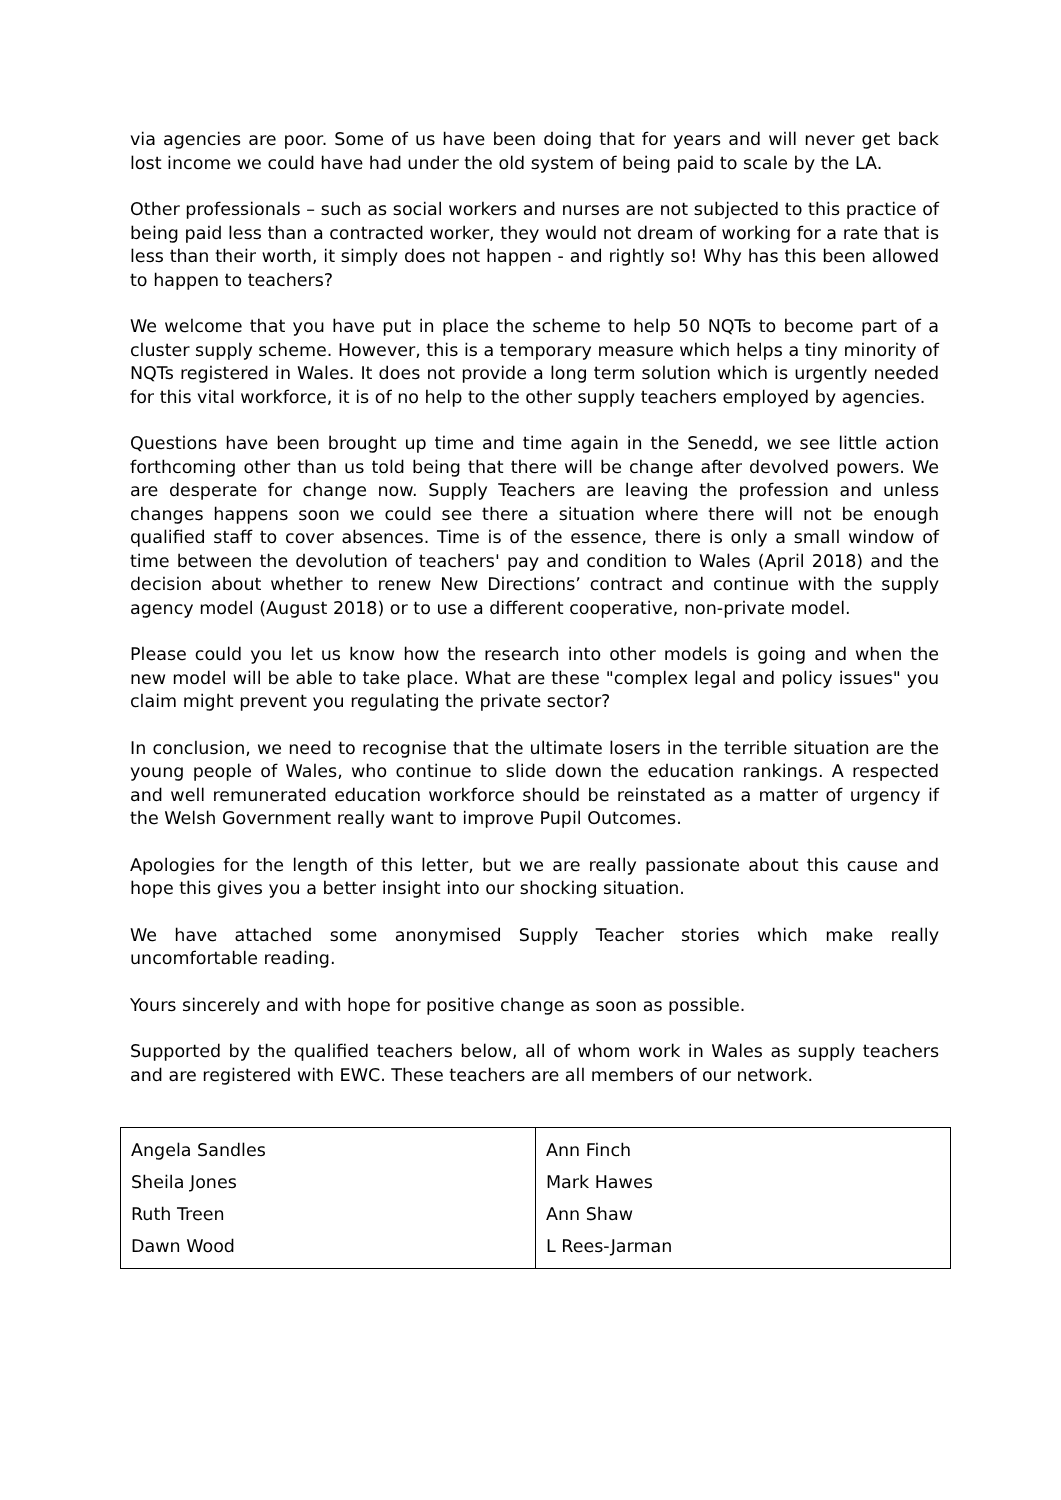via agencies are poor. Some of us have been doing that for years and will never get back lost income we could have had under the old system of being paid to scale by the LA.
Other professionals – such as social workers and nurses are not subjected to this practice of being paid less than a contracted worker, they would not dream of working for a rate that is less than their worth, it simply does not happen - and rightly so! Why has this been allowed to happen to teachers?
We welcome that you have put in place the scheme to help 50 NQTs to become part of a cluster supply scheme. However, this is a temporary measure which helps a tiny minority of NQTs registered in Wales. It does not provide a long term solution which is urgently needed for this vital workforce, it is of no help to the other supply teachers employed by agencies.
Questions have been brought up time and time again in the Senedd, we see little action forthcoming other than us told being that there will be change after devolved powers. We are desperate for change now. Supply Teachers are leaving the profession and unless changes happens soon we could see there a situation where there will not be enough qualified staff to cover absences. Time is of the essence, there is only a small window of time between the devolution of teachers' pay and condition to Wales (April 2018) and the decision about whether to renew New Directions’ contract and continue with the supply agency model (August 2018) or to use a different cooperative, non-private model.
Please could you let us know how the research into other models is going and when the new model will be able to take place. What are these "complex legal and policy issues" you claim might prevent you regulating the private sector?
In conclusion, we need to recognise that the ultimate losers in the terrible situation are the young people of Wales, who continue to slide down the education rankings. A respected and well remunerated education workforce should be reinstated as a matter of urgency if the Welsh Government really want to improve Pupil Outcomes.
Apologies for the length of this letter, but we are really passionate about this cause and hope this gives you a better insight into our shocking situation.
We have attached some anonymised Supply Teacher stories which make really uncomfortable reading.
Yours sincerely and with hope for positive change as soon as possible.
Supported by the qualified teachers below, all of whom work in Wales as supply teachers and are registered with EWC. These teachers are all members of our network.
| Angela Sandles Sheila Jones Ruth Treen Dawn Wood | Ann Finch Mark Hawes Ann Shaw L Rees-Jarman |